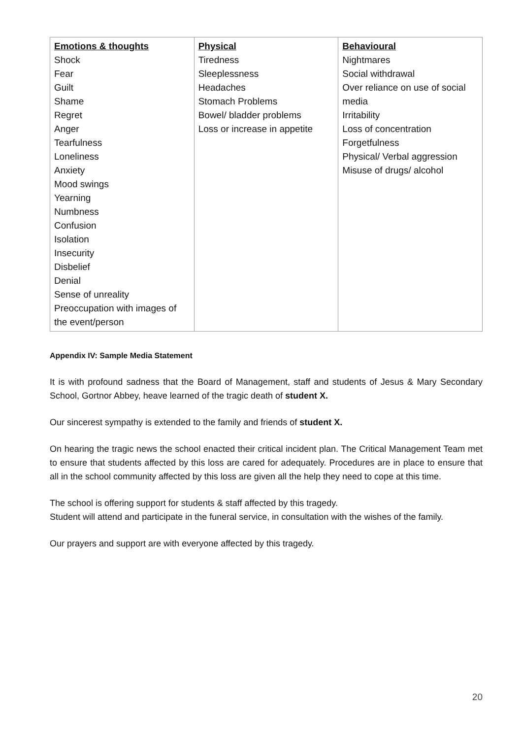| Emotions & thoughts Shock Fear Guilt Shame Regret Anger Tearfulness Loneliness Anxiety Mood swings Yearning Numbness Confusion Isolation Insecurity Disbelief Denial Sense of unreality Preoccupation with images of the event/person | Physical Tiredness Sleeplessness Headaches Stomach Problems Bowel/ bladder problems Loss or increase in appetite | Behavioural Nightmares Social withdrawal Over reliance on use of social media Irritability Loss of concentration Forgetfulness Physical/ Verbal aggression Misuse of drugs/ alcohol |
Appendix IV: Sample Media Statement
It is with profound sadness that the Board of Management, staff and students of Jesus & Mary Secondary School, Gortnor Abbey, heave learned of the tragic death of student X.
Our sincerest sympathy is extended to the family and friends of student X.
On hearing the tragic news the school enacted their critical incident plan. The Critical Management Team met to ensure that students affected by this loss are cared for adequately. Procedures are in place to ensure that all in the school community affected by this loss are given all the help they need to cope at this time.
The school is offering support for students & staff affected by this tragedy.
Student will attend and participate in the funeral service, in consultation with the wishes of the family.
Our prayers and support are with everyone affected by this tragedy.
20